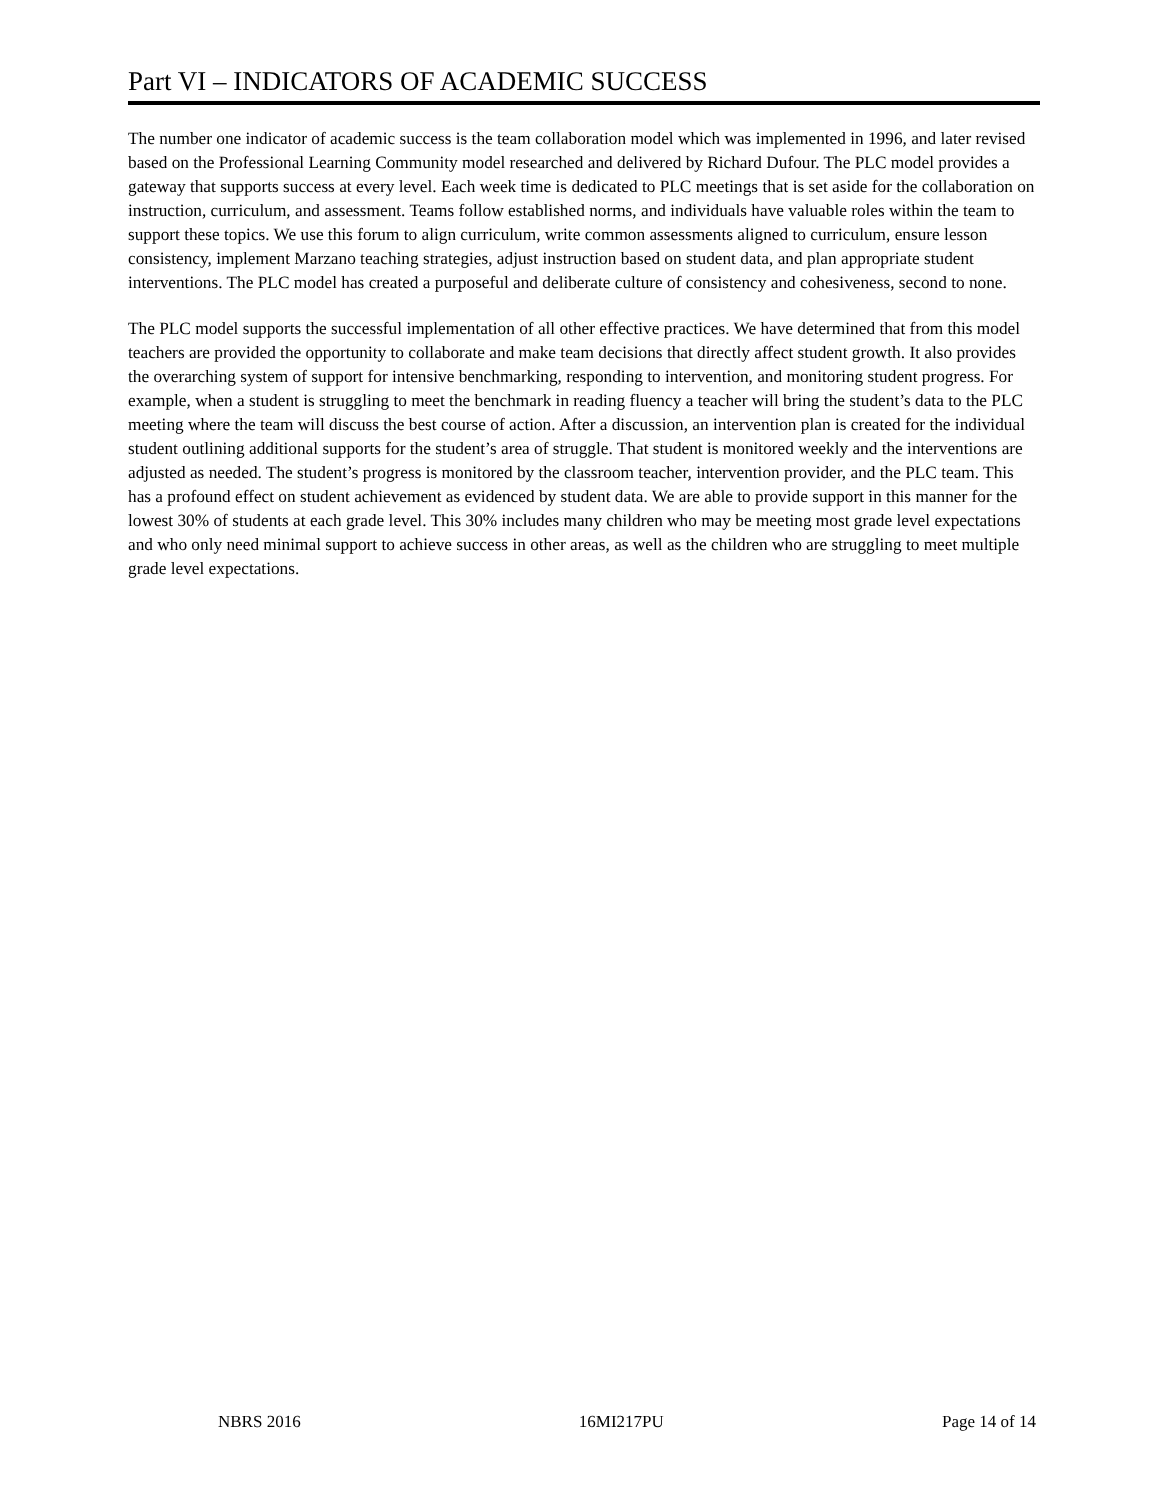Part VI – INDICATORS OF ACADEMIC SUCCESS
The number one indicator of academic success is the team collaboration model which was implemented in 1996, and later revised based on the Professional Learning Community model researched and delivered by Richard Dufour. The PLC model provides a gateway that supports success at every level. Each week time is dedicated to PLC meetings that is set aside for the collaboration on instruction, curriculum, and assessment. Teams follow established norms, and individuals have valuable roles within the team to support these topics. We use this forum to align curriculum, write common assessments aligned to curriculum, ensure lesson consistency, implement Marzano teaching strategies, adjust instruction based on student data, and plan appropriate student interventions. The PLC model has created a purposeful and deliberate culture of consistency and cohesiveness, second to none.
The PLC model supports the successful implementation of all other effective practices. We have determined that from this model teachers are provided the opportunity to collaborate and make team decisions that directly affect student growth. It also provides the overarching system of support for intensive benchmarking, responding to intervention, and monitoring student progress. For example, when a student is struggling to meet the benchmark in reading fluency a teacher will bring the student’s data to the PLC meeting where the team will discuss the best course of action. After a discussion, an intervention plan is created for the individual student outlining additional supports for the student’s area of struggle. That student is monitored weekly and the interventions are adjusted as needed. The student’s progress is monitored by the classroom teacher, intervention provider, and the PLC team. This has a profound effect on student achievement as evidenced by student data. We are able to provide support in this manner for the lowest 30% of students at each grade level. This 30% includes many children who may be meeting most grade level expectations and who only need minimal support to achieve success in other areas, as well as the children who are struggling to meet multiple grade level expectations.
NBRS 2016 16MI217PU Page 14 of 14